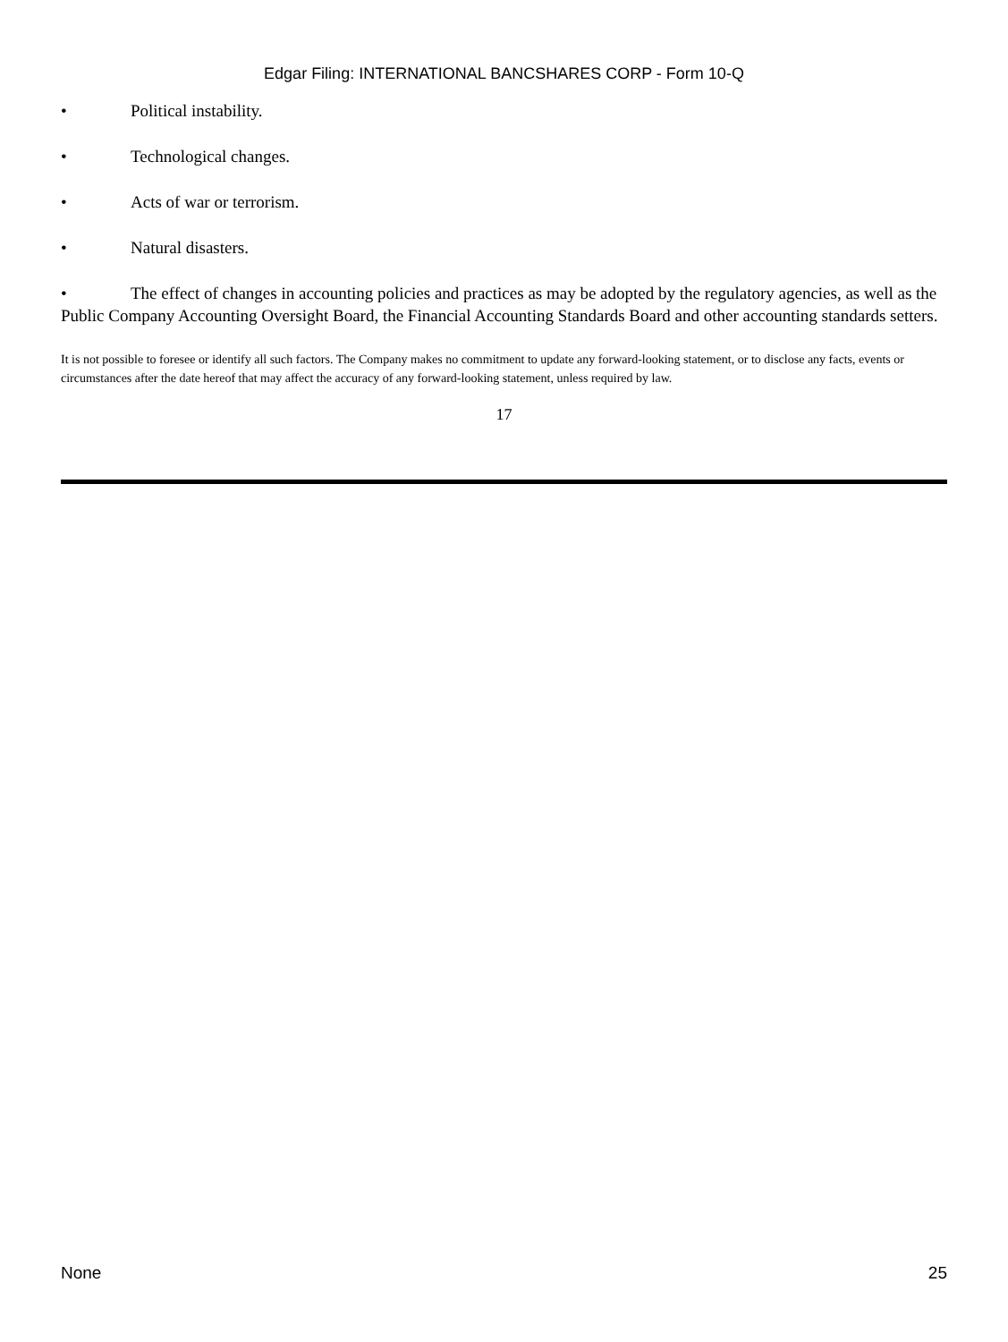Edgar Filing: INTERNATIONAL BANCSHARES CORP - Form 10-Q
• Political instability.
• Technological changes.
• Acts of war or terrorism.
• Natural disasters.
• The effect of changes in accounting policies and practices as may be adopted by the regulatory agencies, as well as the Public Company Accounting Oversight Board, the Financial Accounting Standards Board and other accounting standards setters.
It is not possible to foresee or identify all such factors. The Company makes no commitment to update any forward-looking statement, or to disclose any facts, events or circumstances after the date hereof that may affect the accuracy of any forward-looking statement, unless required by law.
17
None 25